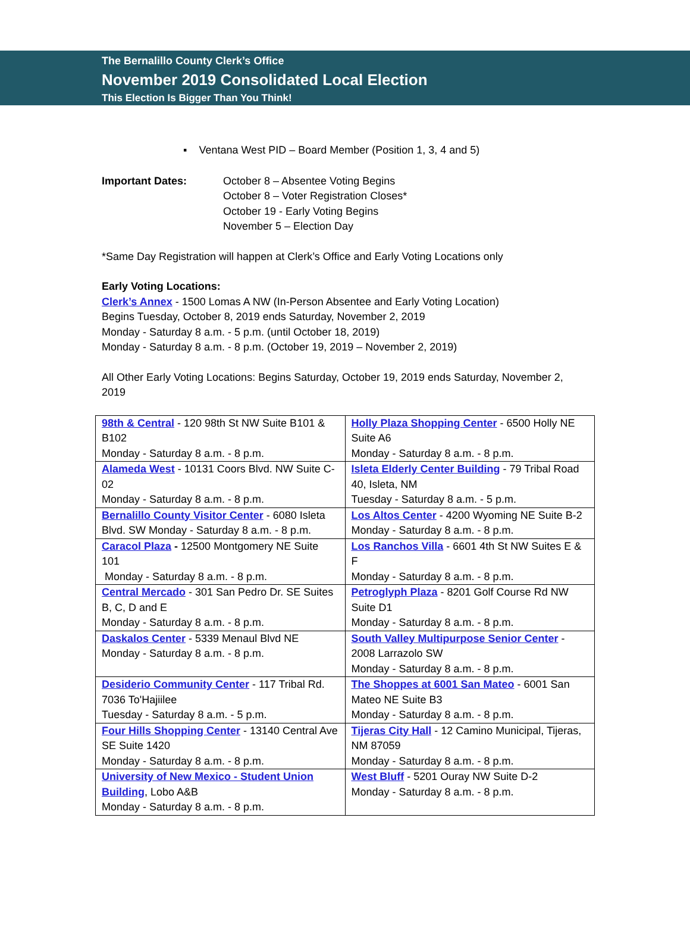The Bernalillo County Clerk’s Office
November 2019 Consolidated Local Election
This Election Is Bigger Than You Think!
▪ Ventana West PID – Board Member (Position 1, 3, 4 and 5)
Important Dates: October 8 – Absentee Voting Begins
October 8 – Voter Registration Closes*
October 19 - Early Voting Begins
November 5 – Election Day
*Same Day Registration will happen at Clerk’s Office and Early Voting Locations only
Early Voting Locations:
Clerk’s Annex - 1500 Lomas A NW (In-Person Absentee and Early Voting Location)
Begins Tuesday, October 8, 2019 ends Saturday, November 2, 2019
Monday - Saturday 8 a.m. - 5 p.m. (until October 18, 2019)
Monday - Saturday 8 a.m. - 8 p.m. (October 19, 2019 – November 2, 2019)
All Other Early Voting Locations: Begins Saturday, October 19, 2019 ends Saturday, November 2, 2019
| 98th & Central - 120 98th St NW Suite B101 & B102 Monday - Saturday 8 a.m. - 8 p.m. | Holly Plaza Shopping Center - 6500 Holly NE Suite A6 Monday - Saturday 8 a.m. - 8 p.m. |
| Alameda West - 10131 Coors Blvd. NW Suite C-02 Monday - Saturday 8 a.m. - 8 p.m. | Isleta Elderly Center Building - 79 Tribal Road 40, Isleta, NM Tuesday - Saturday 8 a.m. - 5 p.m. |
| Bernalillo County Visitor Center - 6080 Isleta Blvd. SW Monday - Saturday 8 a.m. - 8 p.m. | Los Altos Center - 4200 Wyoming NE Suite B-2 Monday - Saturday 8 a.m. - 8 p.m. |
| Caracol Plaza - 12500 Montgomery NE Suite 101 Monday - Saturday 8 a.m. - 8 p.m. | Los Ranchos Villa - 6601 4th St NW Suites E & F Monday - Saturday 8 a.m. - 8 p.m. |
| Central Mercado - 301 San Pedro Dr. SE Suites B, C, D and E Monday - Saturday 8 a.m. - 8 p.m. | Petroglyph Plaza - 8201 Golf Course Rd NW Suite D1 Monday - Saturday 8 a.m. - 8 p.m. |
| Daskalos Center - 5339 Menaul Blvd NE Monday - Saturday 8 a.m. - 8 p.m. | South Valley Multipurpose Senior Center - 2008 Larrazolo SW Monday - Saturday 8 a.m. - 8 p.m. |
| Desiderio Community Center - 117 Tribal Rd. 7036 To'Hajiilee Tuesday - Saturday 8 a.m. - 5 p.m. | The Shoppes at 6001 San Mateo - 6001 San Mateo NE Suite B3 Monday - Saturday 8 a.m. - 8 p.m. |
| Four Hills Shopping Center - 13140 Central Ave SE Suite 1420 Monday - Saturday 8 a.m. - 8 p.m. | Tijeras City Hall - 12 Camino Municipal, Tijeras, NM 87059 Monday - Saturday 8 a.m. - 8 p.m. |
| University of New Mexico - Student Union Building , Lobo A&B Monday - Saturday 8 a.m. - 8 p.m. | West Bluff - 5201 Ouray NW Suite D-2 Monday - Saturday 8 a.m. - 8 p.m. |